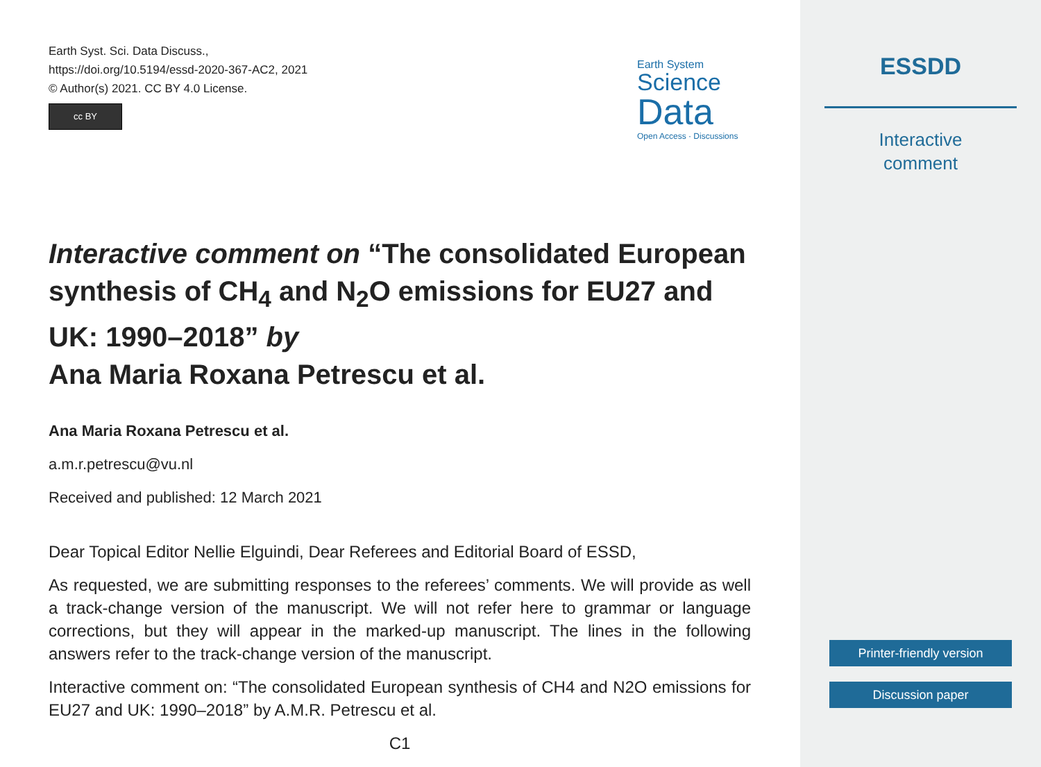Earth Syst. Sci. Data Discuss.,
https://doi.org/10.5194/essd-2020-367-AC2, 2021
© Author(s) 2021. CC BY 4.0 License.
cc BY
Earth System
Science
Data
Open Access · Discussions
Interactive comment on “The consolidated European synthesis of CH<sub>4</sub> and N<sub>2</sub>O emissions for EU27 and UK: 1990–2018” by
Ana Maria Roxana Petrescu et al.
Ana Maria Roxana Petrescu et al.
a.m.r.petrescu@vu.nl
Received and published: 12 March 2021
Dear Topical Editor Nellie Elguindi, Dear Referees and Editorial Board of ESSD,
As requested, we are submitting responses to the referees’ comments. We will provide as well a track-change version of the manuscript. We will not refer here to grammar or language corrections, but they will appear in the marked-up manuscript. The lines in the following answers refer to the track-change version of the manuscript.
Interactive comment on: “The consolidated European synthesis of CH4 and N2O emissions for EU27 and UK: 1990–2018” by A.M.R. Petrescu et al.
C1
ESSDD
Interactive
comment
Printer-friendly version
Discussion paper